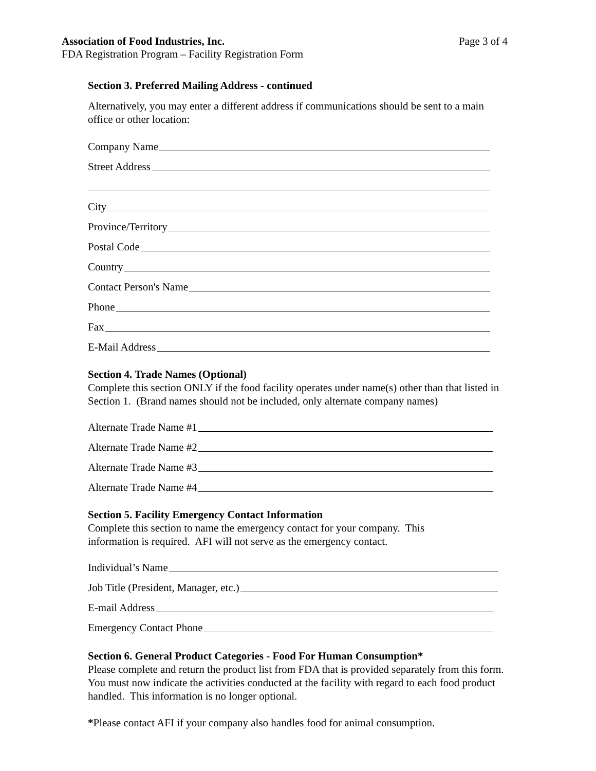Association of Food Industries, Inc. Page 3 of 4
FDA Registration Program – Facility Registration Form
Section 3. Preferred Mailing Address - continued
Alternatively, you may enter a different address if communications should be sent to a main office or other location:
Company Name
Street Address
City
Province/Territory
Postal Code
Country
Contact Person's Name
Phone
Fax
E-Mail Address
Section 4. Trade Names (Optional)
Complete this section ONLY if the food facility operates under name(s) other than that listed in Section 1. (Brand names should not be included, only alternate company names)
Alternate Trade Name #1
Alternate Trade Name #2
Alternate Trade Name #3
Alternate Trade Name #4
Section 5. Facility Emergency Contact Information
Complete this section to name the emergency contact for your company. This
information is required. AFI will not serve as the emergency contact.
Individual’s Name
Job Title (President, Manager, etc.)
E-mail Address
Emergency Contact Phone
Section 6. General Product Categories - Food For Human Consumption*
Please complete and return the product list from FDA that is provided separately from this form. You must now indicate the activities conducted at the facility with regard to each food product handled. This information is no longer optional.
*Please contact AFI if your company also handles food for animal consumption.